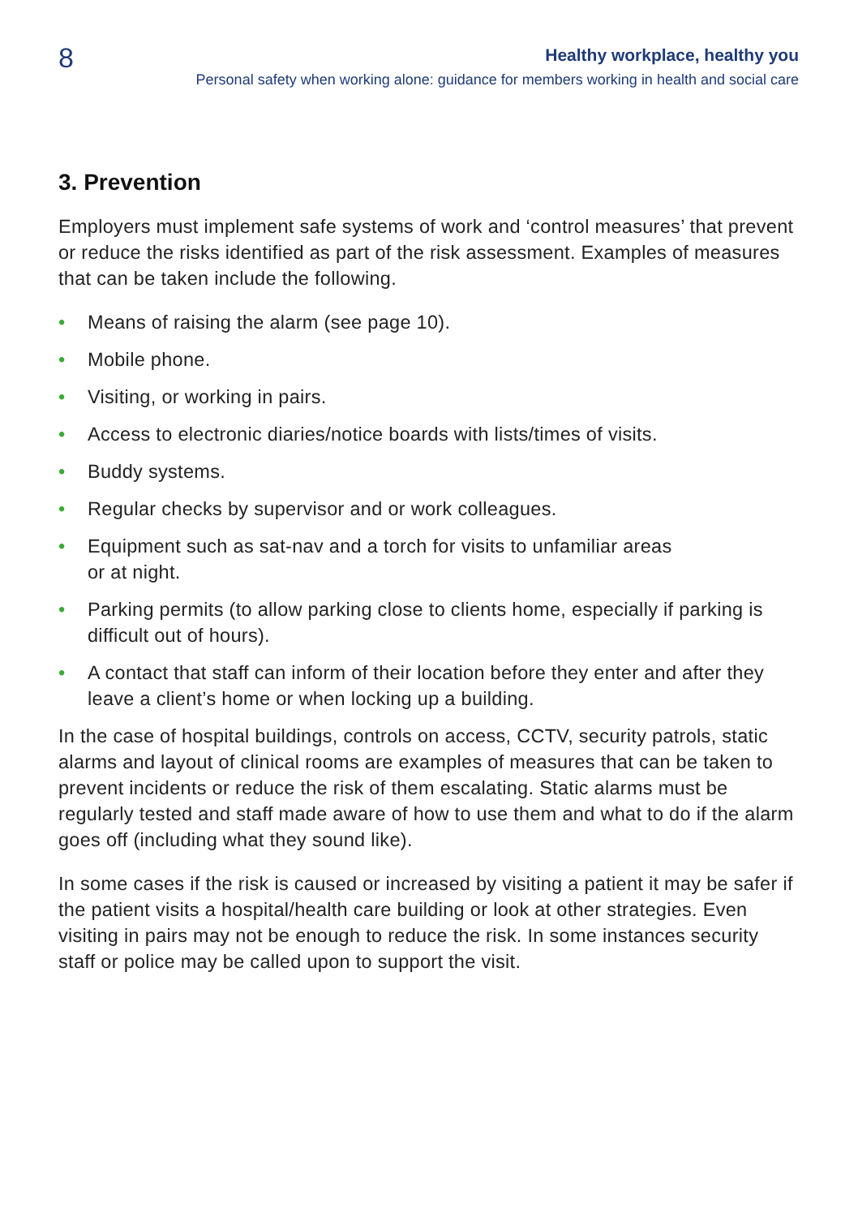8
Healthy workplace, healthy you
Personal safety when working alone: guidance for members working in health and social care
3. Prevention
Employers must implement safe systems of work and ‘control measures’ that prevent or reduce the risks identified as part of the risk assessment. Examples of measures that can be taken include the following.
• Means of raising the alarm (see page 10).
• Mobile phone.
• Visiting, or working in pairs.
• Access to electronic diaries/notice boards with lists/times of visits.
• Buddy systems.
• Regular checks by supervisor and or work colleagues.
• Equipment such as sat-nav and a torch for visits to unfamiliar areas
or at night.
• Parking permits (to allow parking close to clients home, especially if parking is difficult out of hours).
• A contact that staff can inform of their location before they enter and after they leave a client’s home or when locking up a building.
In the case of hospital buildings, controls on access, CCTV, security patrols, static alarms and layout of clinical rooms are examples of measures that can be taken to prevent incidents or reduce the risk of them escalating. Static alarms must be regularly tested and staff made aware of how to use them and what to do if the alarm goes off (including what they sound like).
In some cases if the risk is caused or increased by visiting a patient it may be safer if the patient visits a hospital/health care building or look at other strategies. Even visiting in pairs may not be enough to reduce the risk. In some instances security staff or police may be called upon to support the visit.